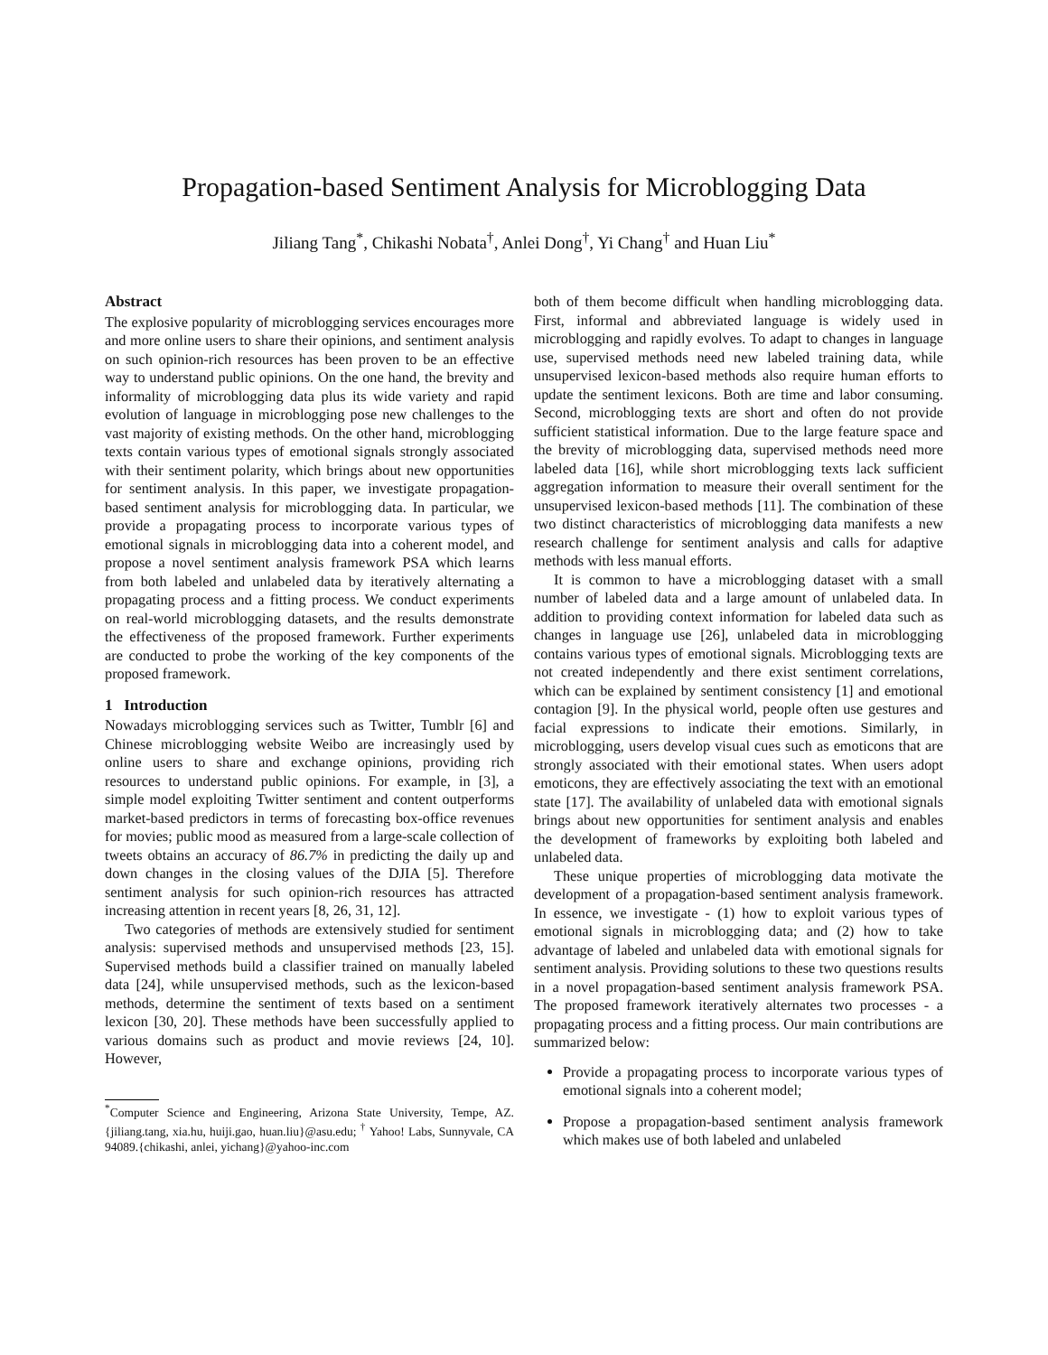Propagation-based Sentiment Analysis for Microblogging Data
Jiliang Tang<sup>*</sup>, Chikashi Nobata<sup>†</sup>, Anlei Dong<sup>†</sup>, Yi Chang<sup>†</sup> and Huan Liu<sup>*</sup>
Abstract
The explosive popularity of microblogging services encourages more and more online users to share their opinions, and sentiment analysis on such opinion-rich resources has been proven to be an effective way to understand public opinions. On the one hand, the brevity and informality of microblogging data plus its wide variety and rapid evolution of language in microblogging pose new challenges to the vast majority of existing methods. On the other hand, microblogging texts contain various types of emotional signals strongly associated with their sentiment polarity, which brings about new opportunities for sentiment analysis. In this paper, we investigate propagation-based sentiment analysis for microblogging data. In particular, we provide a propagating process to incorporate various types of emotional signals in microblogging data into a coherent model, and propose a novel sentiment analysis framework PSA which learns from both labeled and unlabeled data by iteratively alternating a propagating process and a fitting process. We conduct experiments on real-world microblogging datasets, and the results demonstrate the effectiveness of the proposed framework. Further experiments are conducted to probe the working of the key components of the proposed framework.
1 Introduction
Nowadays microblogging services such as Twitter, Tumblr [6] and Chinese microblogging website Weibo are increasingly used by online users to share and exchange opinions, providing rich resources to understand public opinions. For example, in [3], a simple model exploiting Twitter sentiment and content outperforms market-based predictors in terms of forecasting box-office revenues for movies; public mood as measured from a large-scale collection of tweets obtains an accuracy of 86.7% in predicting the daily up and down changes in the closing values of the DJIA [5]. Therefore sentiment analysis for such opinion-rich resources has attracted increasing attention in recent years [8, 26, 31, 12].
Two categories of methods are extensively studied for sentiment analysis: supervised methods and unsupervised methods [23, 15]. Supervised methods build a classifier trained on manually labeled data [24], while unsupervised methods, such as the lexicon-based methods, determine the sentiment of texts based on a sentiment lexicon [30, 20]. These methods have been successfully applied to various domains such as product and movie reviews [24, 10]. However,
<sup>*</sup> Computer Science and Engineering, Arizona State University, Tempe, AZ. {jiliang.tang, xia.hu, huiji.gao, huan.liu}@asu.edu; <sup>†</sup> Yahoo! Labs, Sunnyvale, CA 94089.{chikashi, anlei, yichang}@yahoo-inc.com
both of them become difficult when handling microblogging data. First, informal and abbreviated language is widely used in microblogging and rapidly evolves. To adapt to changes in language use, supervised methods need new labeled training data, while unsupervised lexicon-based methods also require human efforts to update the sentiment lexicons. Both are time and labor consuming. Second, microblogging texts are short and often do not provide sufficient statistical information. Due to the large feature space and the brevity of microblogging data, supervised methods need more labeled data [16], while short microblogging texts lack sufficient aggregation information to measure their overall sentiment for the unsupervised lexicon-based methods [11]. The combination of these two distinct characteristics of microblogging data manifests a new research challenge for sentiment analysis and calls for adaptive methods with less manual efforts.
It is common to have a microblogging dataset with a small number of labeled data and a large amount of unlabeled data. In addition to providing context information for labeled data such as changes in language use [26], unlabeled data in microblogging contains various types of emotional signals. Microblogging texts are not created independently and there exist sentiment correlations, which can be explained by sentiment consistency [1] and emotional contagion [9]. In the physical world, people often use gestures and facial expressions to indicate their emotions. Similarly, in microblogging, users develop visual cues such as emoticons that are strongly associated with their emotional states. When users adopt emoticons, they are effectively associating the text with an emotional state [17]. The availability of unlabeled data with emotional signals brings about new opportunities for sentiment analysis and enables the development of frameworks by exploiting both labeled and unlabeled data.
These unique properties of microblogging data motivate the development of a propagation-based sentiment analysis framework. In essence, we investigate - (1) how to exploit various types of emotional signals in microblogging data; and (2) how to take advantage of labeled and unlabeled data with emotional signals for sentiment analysis. Providing solutions to these two questions results in a novel propagation-based sentiment analysis framework PSA. The proposed framework iteratively alternates two processes - a propagating process and a fitting process. Our main contributions are summarized below:
Provide a propagating process to incorporate various types of emotional signals into a coherent model;
Propose a propagation-based sentiment analysis framework which makes use of both labeled and unlabeled